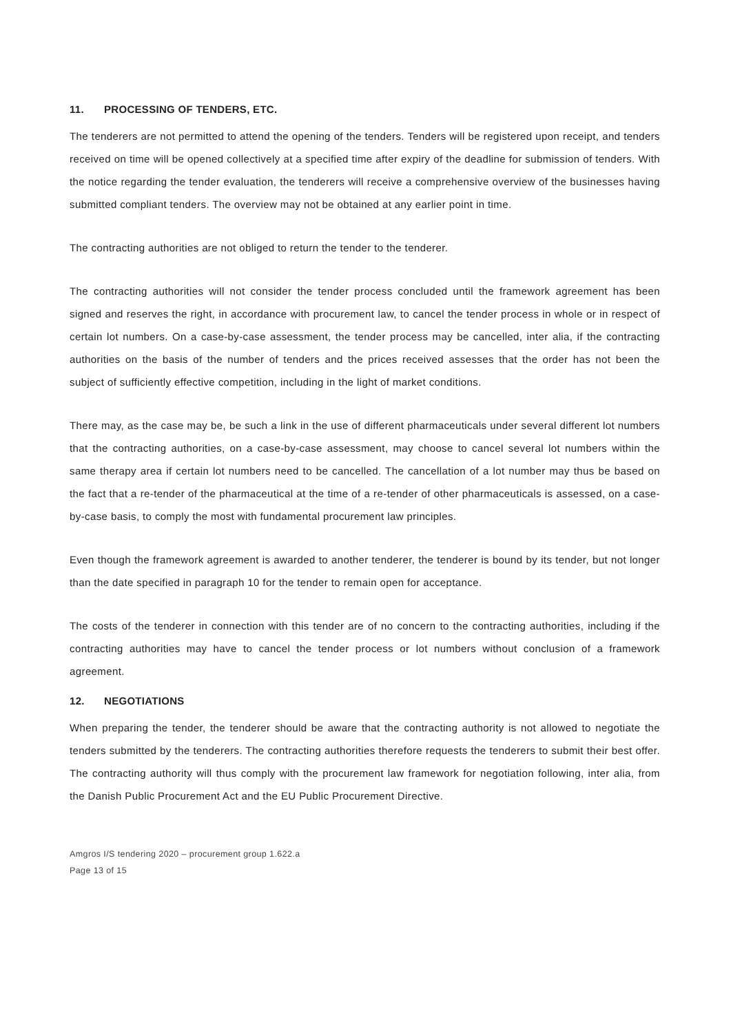11. PROCESSING OF TENDERS, ETC.
The tenderers are not permitted to attend the opening of the tenders. Tenders will be registered upon receipt, and tenders received on time will be opened collectively at a specified time after expiry of the deadline for submission of tenders. With the notice regarding the tender evaluation, the tenderers will receive a comprehensive overview of the businesses having submitted compliant tenders. The overview may not be obtained at any earlier point in time.
The contracting authorities are not obliged to return the tender to the tenderer.
The contracting authorities will not consider the tender process concluded until the framework agreement has been signed and reserves the right, in accordance with procurement law, to cancel the tender process in whole or in respect of certain lot numbers. On a case-by-case assessment, the tender process may be cancelled, inter alia, if the contracting authorities on the basis of the number of tenders and the prices received assesses that the order has not been the subject of sufficiently effective competition, including in the light of market conditions.
There may, as the case may be, be such a link in the use of different pharmaceuticals under several different lot numbers that the contracting authorities, on a case-by-case assessment, may choose to cancel several lot numbers within the same therapy area if certain lot numbers need to be cancelled. The cancellation of a lot number may thus be based on the fact that a re-tender of the pharmaceutical at the time of a re-tender of other pharmaceuticals is assessed, on a case-by-case basis, to comply the most with fundamental procurement law principles.
Even though the framework agreement is awarded to another tenderer, the tenderer is bound by its tender, but not longer than the date specified in paragraph 10 for the tender to remain open for acceptance.
The costs of the tenderer in connection with this tender are of no concern to the contracting authorities, including if the contracting authorities may have to cancel the tender process or lot numbers without conclusion of a framework agreement.
12. NEGOTIATIONS
When preparing the tender, the tenderer should be aware that the contracting authority is not allowed to negotiate the tenders submitted by the tenderers. The contracting authorities therefore requests the tenderers to submit their best offer. The contracting authority will thus comply with the procurement law framework for negotiation following, inter alia, from the Danish Public Procurement Act and the EU Public Procurement Directive.
Amgros I/S tendering 2020 – procurement group 1.622.a
Page 13 of 15